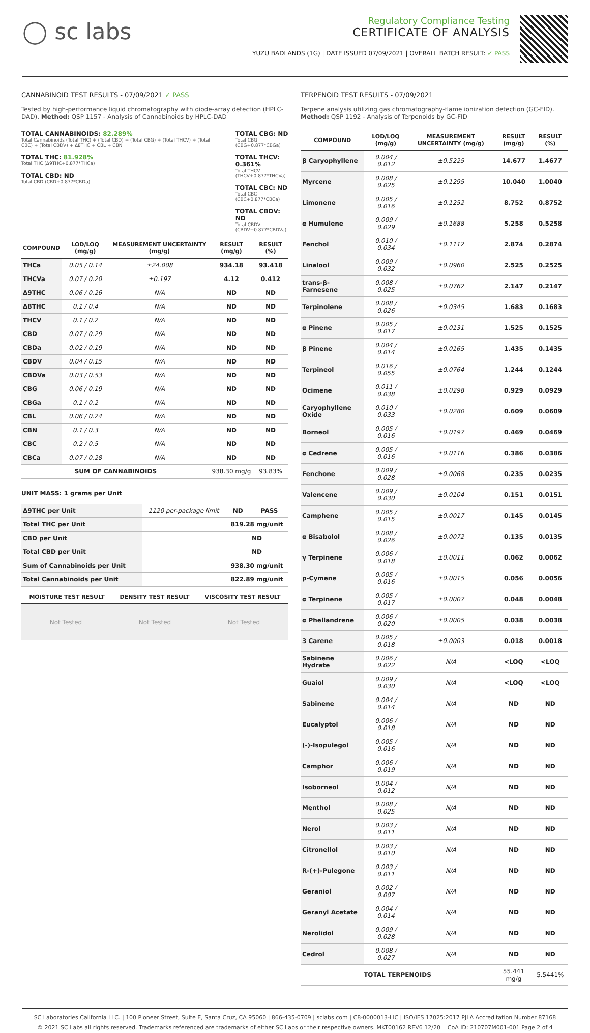◯ sc labs
Regulatory Compliance Testing
CERTIFICATE OF ANALYSIS
YUZU BADLANDS (1G) | DATE ISSUED 07/09/2021 | OVERALL BATCH RESULT: ✓ PASS
CANNABINOID TEST RESULTS - 07/09/2021 ✓ PASS
Tested by high-performance liquid chromatography with diode-array detection (HPLC-DAD). Method: QSP 1157 - Analysis of Cannabinoids by HPLC-DAD
TOTAL CANNABINOIDS: 82.289%
Total Cannabinoids (Total THC) + (Total CBD) + (Total CBG) + (Total THCV) + (Total CBC) + (Total CBDV) + Δ8THC + CBL + CBN
TOTAL THC: 81.928%
Total THC (Δ9THC+0.877*THCa)
TOTAL CBD: ND
Total CBD (CBD+0.877*CBDa)
TOTAL CBG: ND
Total CBG (CBG+0.877*CBGa)
TOTAL THCV: 0.361%
Total THCV (THCV+0.877*THCVa)
TOTAL CBC: ND
Total CBC (CBC+0.877*CBCa)
TOTAL CBDV: ND
Total CBDV (CBDV+0.877*CBDVa)
| COMPOUND | LOD/LOQ (mg/g) | MEASUREMENT UNCERTAINTY (mg/g) | RESULT (mg/g) | RESULT (%) |
| --- | --- | --- | --- | --- |
| THCa | 0.05 / 0.14 | ±24.008 | 934.18 | 93.418 |
| THCVa | 0.07 / 0.20 | ±0.197 | 4.12 | 0.412 |
| Δ9THC | 0.06 / 0.26 | N/A | ND | ND |
| Δ8THC | 0.1 / 0.4 | N/A | ND | ND |
| THCV | 0.1 / 0.2 | N/A | ND | ND |
| CBD | 0.07 / 0.29 | N/A | ND | ND |
| CBDa | 0.02 / 0.19 | N/A | ND | ND |
| CBDV | 0.04 / 0.15 | N/A | ND | ND |
| CBDVa | 0.03 / 0.53 | N/A | ND | ND |
| CBG | 0.06 / 0.19 | N/A | ND | ND |
| CBGa | 0.1 / 0.2 | N/A | ND | ND |
| CBL | 0.06 / 0.24 | N/A | ND | ND |
| CBN | 0.1 / 0.3 | N/A | ND | ND |
| CBC | 0.2 / 0.5 | N/A | ND | ND |
| CBCa | 0.07 / 0.28 | N/A | ND | ND |
| SUM OF CANNABINOIDS | | | 938.30 mg/g | 93.83% |
UNIT MASS: 1 grams per Unit
| Δ9THC per Unit | 1120 per-package limit | ND | PASS |
| Total THC per Unit | | 819.28 mg/unit | |
| CBD per Unit | | ND | |
| Total CBD per Unit | | ND | |
| Sum of Cannabinoids per Unit | | 938.30 mg/unit | |
| Total Cannabinoids per Unit | | 822.89 mg/unit | |
| MOISTURE TEST RESULT | DENSITY TEST RESULT | VISCOSITY TEST RESULT |
| --- | --- | --- |
Not Tested Not Tested Not Tested
TERPENOID TEST RESULTS - 07/09/2021
Terpene analysis utilizing gas chromatography-flame ionization detection (GC-FID). Method: QSP 1192 - Analysis of Terpenoids by GC-FID
| COMPOUND | LOD/LOQ (mg/g) | MEASUREMENT UNCERTAINTY (mg/g) | RESULT (mg/g) | RESULT (%) |
| --- | --- | --- | --- | --- |
| β Caryophyllene | 0.004 / 0.012 | ±0.5225 | 14.677 | 1.4677 |
| Myrcene | 0.008 / 0.025 | ±0.1295 | 10.040 | 1.0040 |
| Limonene | 0.005 / 0.016 | ±0.1252 | 8.752 | 0.8752 |
| α Humulene | 0.009 / 0.029 | ±0.1688 | 5.258 | 0.5258 |
| Fenchol | 0.010 / 0.034 | ±0.1112 | 2.874 | 0.2874 |
| Linalool | 0.009 / 0.032 | ±0.0960 | 2.525 | 0.2525 |
| trans-β-Farnesene | 0.008 / 0.025 | ±0.0762 | 2.147 | 0.2147 |
| Terpinolene | 0.008 / 0.026 | ±0.0345 | 1.683 | 0.1683 |
| α Pinene | 0.005 / 0.017 | ±0.0131 | 1.525 | 0.1525 |
| β Pinene | 0.004 / 0.014 | ±0.0165 | 1.435 | 0.1435 |
| Terpineol | 0.016 / 0.055 | ±0.0764 | 1.244 | 0.1244 |
| Ocimene | 0.011 / 0.038 | ±0.0298 | 0.929 | 0.0929 |
| Caryophyllene Oxide | 0.010 / 0.033 | ±0.0280 | 0.609 | 0.0609 |
| Borneol | 0.005 / 0.016 | ±0.0197 | 0.469 | 0.0469 |
| α Cedrene | 0.005 / 0.016 | ±0.0116 | 0.386 | 0.0386 |
| Fenchone | 0.009 / 0.028 | ±0.0068 | 0.235 | 0.0235 |
| Valencene | 0.009 / 0.030 | ±0.0104 | 0.151 | 0.0151 |
| Camphene | 0.005 / 0.015 | ±0.0017 | 0.145 | 0.0145 |
| α Bisabolol | 0.008 / 0.026 | ±0.0072 | 0.135 | 0.0135 |
| γ Terpinene | 0.006 / 0.018 | ±0.0011 | 0.062 | 0.0062 |
| p-Cymene | 0.005 / 0.016 | ±0.0015 | 0.056 | 0.0056 |
| α Terpinene | 0.005 / 0.017 | ±0.0007 | 0.048 | 0.0048 |
| α Phellandrene | 0.006 / 0.020 | ±0.0005 | 0.038 | 0.0038 |
| 3 Carene | 0.005 / 0.018 | ±0.0003 | 0.018 | 0.0018 |
| Sabinene Hydrate | 0.006 / 0.022 | N/A | <LOQ | <LOQ |
| Guaiol | 0.009 / 0.030 | N/A | <LOQ | <LOQ |
| Sabinene | 0.004 / 0.014 | N/A | ND | ND |
| Eucalyptol | 0.006 / 0.018 | N/A | ND | ND |
| (-)-Isopulegol | 0.005 / 0.016 | N/A | ND | ND |
| Camphor | 0.006 / 0.019 | N/A | ND | ND |
| Isoborneol | 0.004 / 0.012 | N/A | ND | ND |
| Menthol | 0.008 / 0.025 | N/A | ND | ND |
| Nerol | 0.003 / 0.011 | N/A | ND | ND |
| Citronellol | 0.003 / 0.010 | N/A | ND | ND |
| R-(+)-Pulegone | 0.003 / 0.011 | N/A | ND | ND |
| Geraniol | 0.002 / 0.007 | N/A | ND | ND |
| Geranyl Acetate | 0.004 / 0.014 | N/A | ND | ND |
| Nerolidol | 0.009 / 0.028 | N/A | ND | ND |
| Cedrol | 0.008 / 0.027 | N/A | ND | ND |
| TOTAL TERPENOIDS | | | 55.441 mg/g | 5.5441% |
SC Laboratories California LLC. | 100 Pioneer Street, Suite E, Santa Cruz, CA 95060 | 866-435-0709 | sclabs.com | C8-0000013-LIC | ISO/IES 17025:2017 PJLA Accreditation Number 87168
© 2021 SC Labs all rights reserved. Trademarks referenced are trademarks of either SC Labs or their respective owners. MKT00162 REV6 12/20 CoA ID: 210707M001-001 Page 2 of 4